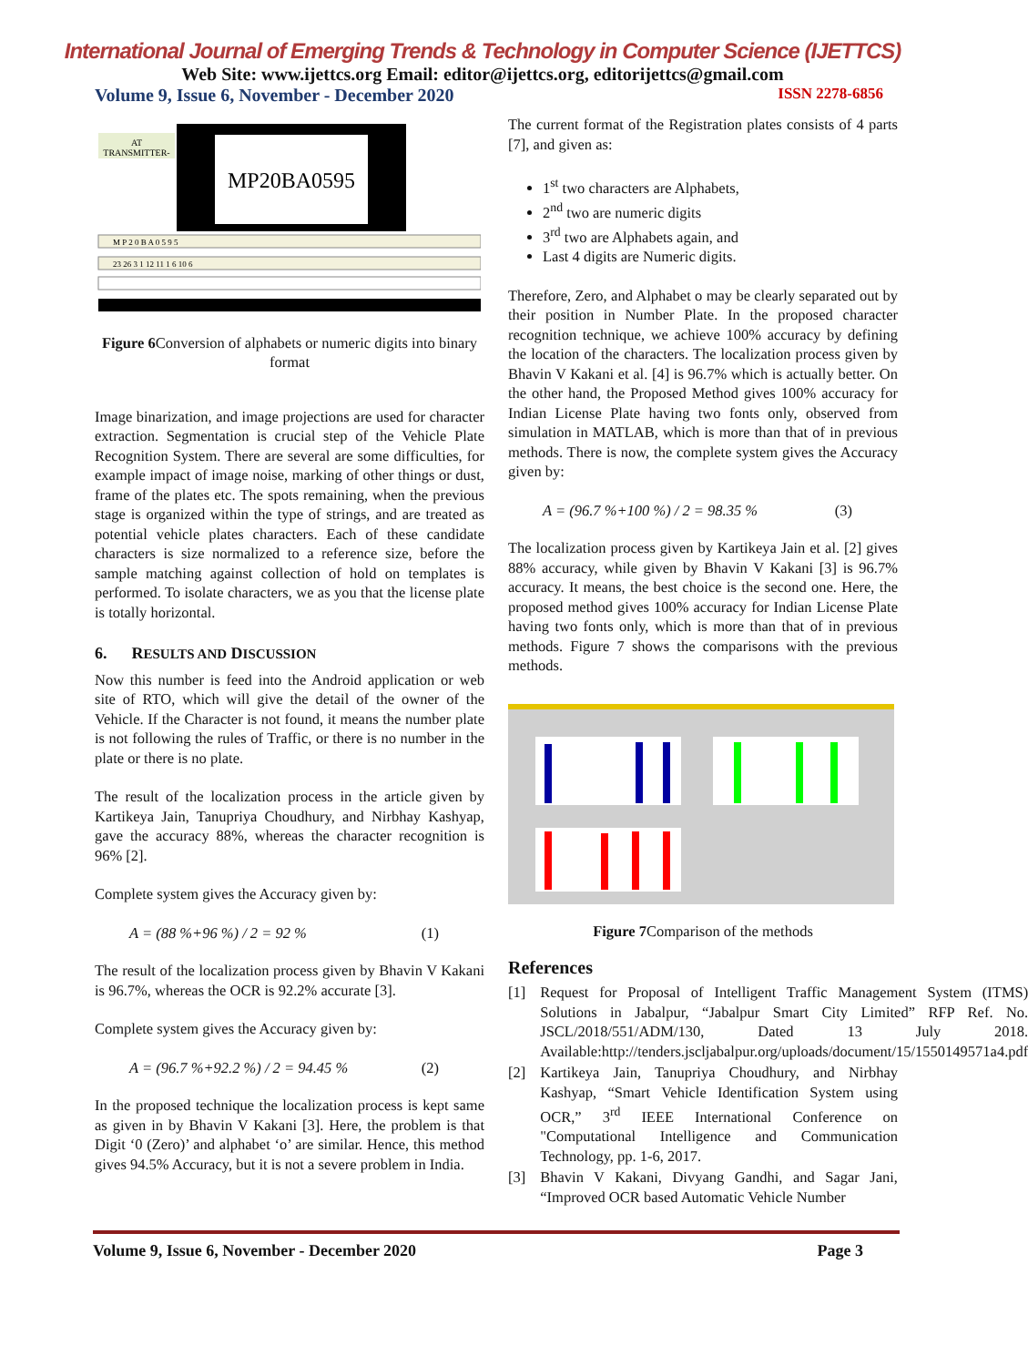International Journal of Emerging Trends & Technology in Computer Science (IJETTCS)
Web Site: www.ijettcs.org Email: editor@ijettcs.org, editorijettcs@gmail.com
Volume 9, Issue 6, November - December 2020 ISSN 2278-6856
AT
TRANSMITTER-
MP20BA0595
M P 2 0 B A 0 5 9 5
23 26 3 1 12 11 1 6 10 6
Figure 6 Conversion of alphabets or numeric digits into binary format
Image binarization, and image projections are used for character extraction. Segmentation is crucial step of the Vehicle Plate Recognition System. There are several are some difficulties, for example impact of image noise, marking of other things or dust, frame of the plates etc. The spots remaining, when the previous stage is organized within the type of strings, and are treated as potential vehicle plates characters. Each of these candidate characters is size normalized to a reference size, before the sample matching against collection of hold on templates is performed. To isolate characters, we as you that the license plate is totally horizontal.
6. RESULTS AND DISCUSSION
Now this number is feed into the Android application or web site of RTO, which will give the detail of the owner of the Vehicle. If the Character is not found, it means the number plate is not following the rules of Traffic, or there is no number in the plate or there is no plate.
The result of the localization process in the article given by Kartikeya Jain, Tanupriya Choudhury, and Nirbhay Kashyap, gave the accuracy 88%, whereas the character recognition is 96% [2].
Complete system gives the Accuracy given by:
A = (88 %+96 %) / 2 = 92 % (1)
The result of the localization process given by Bhavin V Kakani is 96.7%, whereas the OCR is 92.2% accurate [3].
Complete system gives the Accuracy given by:
A = (96.7 %+92.2 %) / 2 = 94.45 % (2)
In the proposed technique the localization process is kept same as given in by Bhavin V Kakani [3]. Here, the problem is that Digit ‘0 (Zero)’ and alphabet ‘o’ are similar. Hence, this method gives 94.5% Accuracy, but it is not a severe problem in India.
The current format of the Registration plates consists of 4 parts [7], and given as:
1<sup>st</sup> two characters are Alphabets,
2<sup>nd</sup> two are numeric digits
3<sup>rd</sup> two are Alphabets again, and
Last 4 digits are Numeric digits.
Therefore, Zero, and Alphabet o may be clearly separated out by their position in Number Plate. In the proposed character recognition technique, we achieve 100% accuracy by defining the location of the characters. The localization process given by Bhavin V Kakani et al. [4] is 96.7% which is actually better. On the other hand, the Proposed Method gives 100% accuracy for Indian License Plate having two fonts only, observed from simulation in MATLAB, which is more than that of in previous methods. There is now, the complete system gives the Accuracy given by:
A = (96.7 %+100 %) / 2 = 98.35 % (3)
The localization process given by Kartikeya Jain et al. [2] gives 88% accuracy, while given by Bhavin V Kakani [3] is 96.7% accuracy. It means, the best choice is the second one. Here, the proposed method gives 100% accuracy for Indian License Plate having two fonts only, which is more than that of in previous methods. Figure 7 shows the comparisons with the previous methods.
Figure 7 Comparison of the methods
References
[1] Request for Proposal of Intelligent Traffic Management System (ITMS) Solutions in Jabalpur, “Jabalpur Smart City Limited” RFP Ref. No. JSCL/2018/551/ADM/130, Dated 13 July 2018. Available:http://tenders.jscljabalpur.org/uploads/document/15/1550149571a4.pdf
[2] Kartikeya Jain, Tanupriya Choudhury, and Nirbhay Kashyap, “Smart Vehicle Identification System using OCR,” 3<sup>rd</sup> IEEE International Conference on "Computational Intelligence and Communication Technology, pp. 1-6, 2017.
[3] Bhavin V Kakani, Divyang Gandhi, and Sagar Jani, “Improved OCR based Automatic Vehicle Number
Volume 9, Issue 6, November - December 2020 Page 3